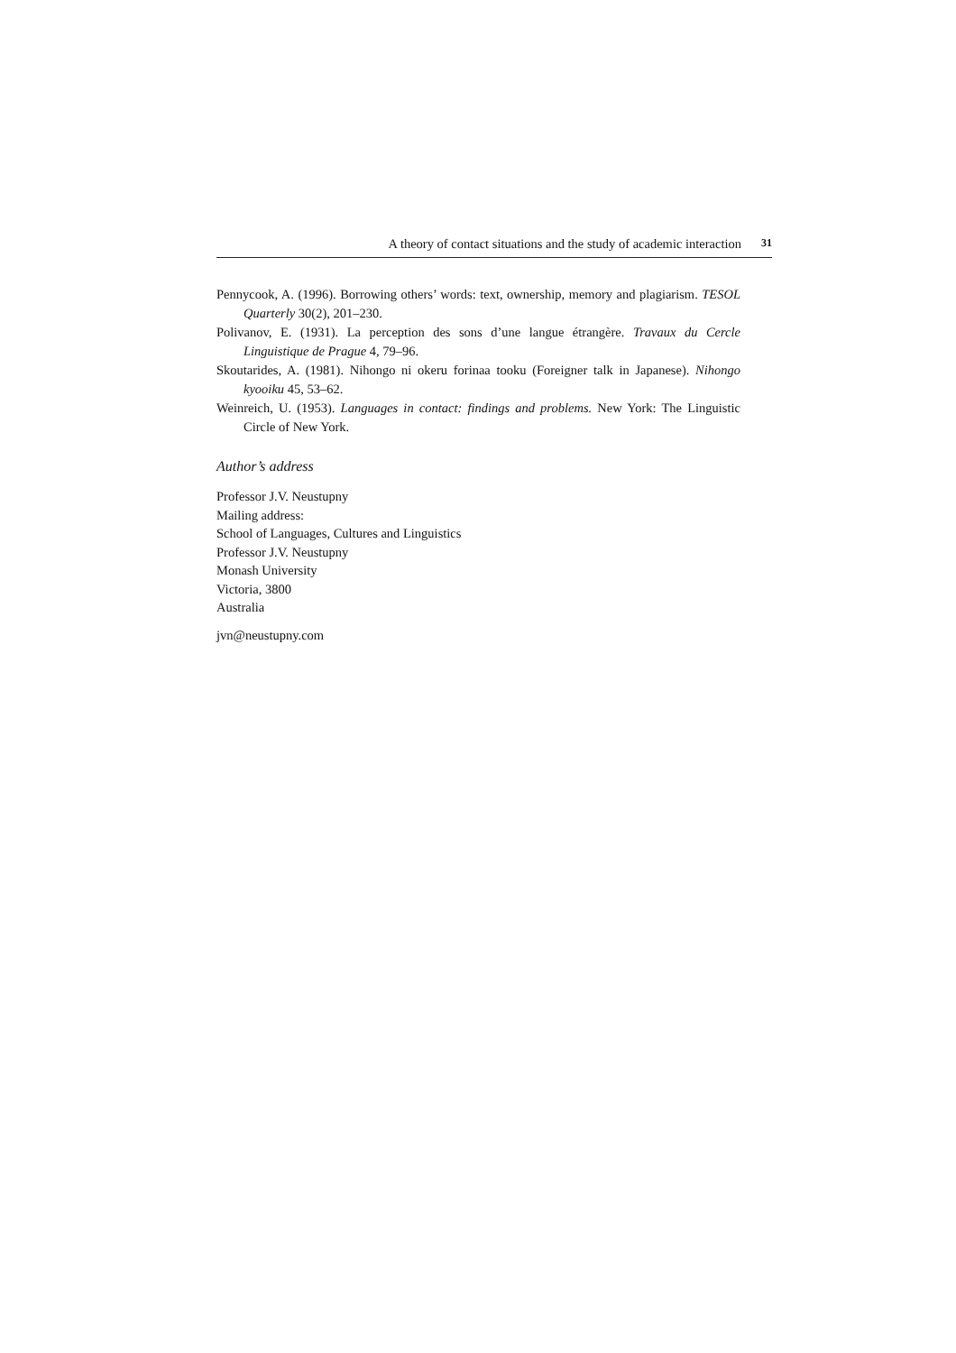A theory of contact situations and the study of academic interaction 31
Pennycook, A. (1996). Borrowing others’ words: text, ownership, memory and plagiarism. TESOL Quarterly 30(2), 201–230.
Polivanov, E. (1931). La perception des sons d’une langue étrangère. Travaux du Cercle Linguistique de Prague 4, 79–96.
Skoutarides, A. (1981). Nihongo ni okeru forinaa tooku (Foreigner talk in Japanese). Nihongo kyooiku 45, 53–62.
Weinreich, U. (1953). Languages in contact: findings and problems. New York: The Linguistic Circle of New York.
Author’s address
Professor J.V. Neustupny
Mailing address:
School of Languages, Cultures and Linguistics
Professor J.V. Neustupny
Monash University
Victoria, 3800
Australia
jvn@neustupny.com